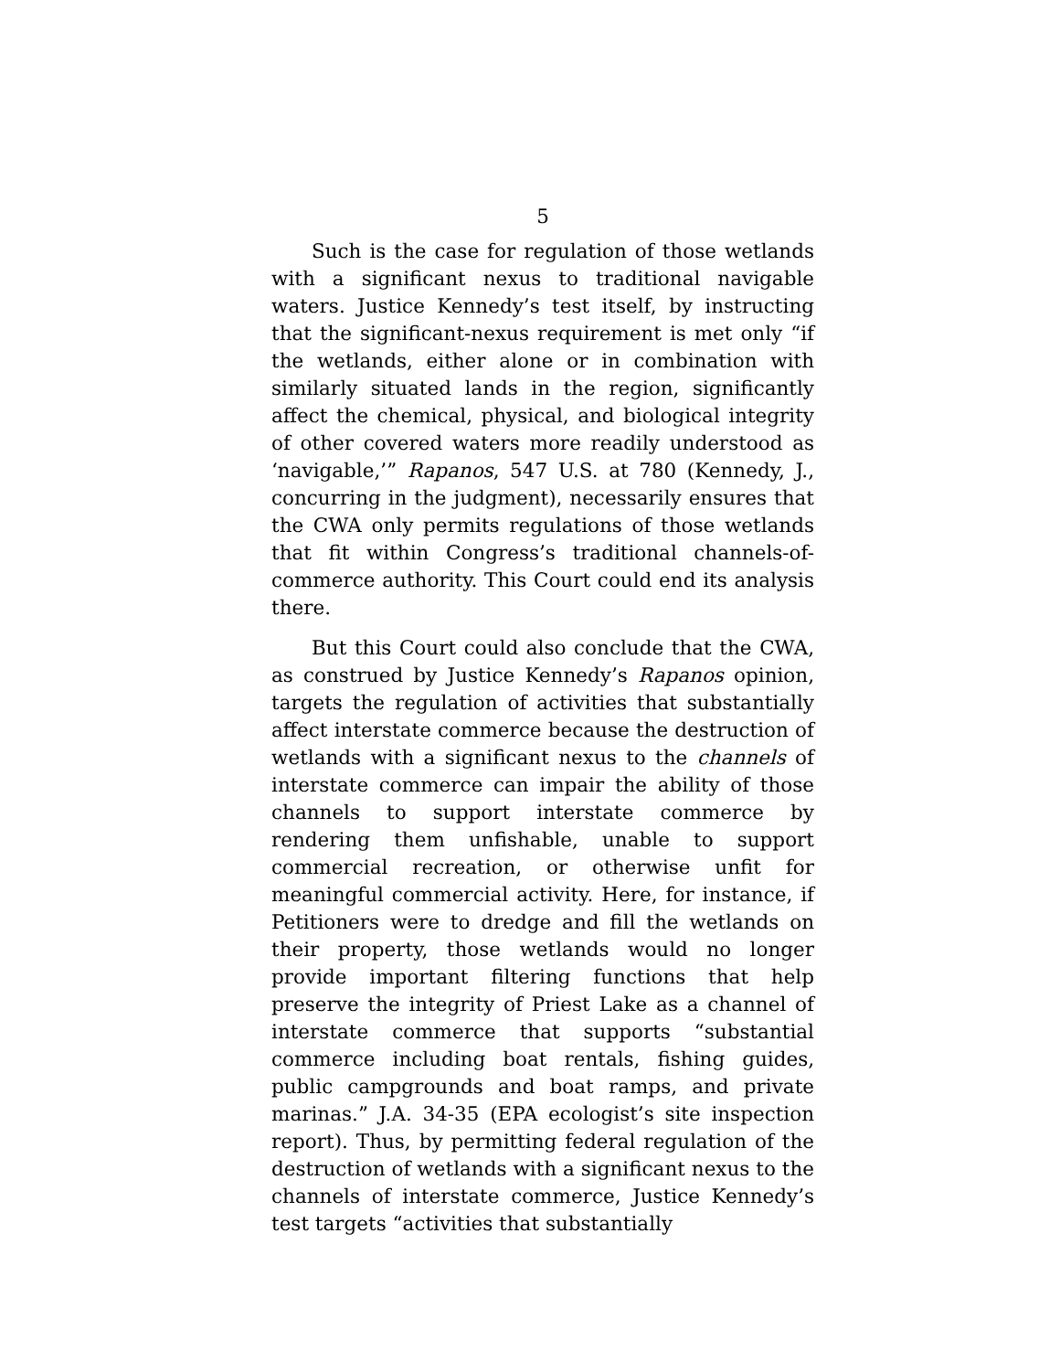5
Such is the case for regulation of those wetlands with a significant nexus to traditional navigable waters. Justice Kennedy’s test itself, by instructing that the significant-nexus requirement is met only “if the wetlands, either alone or in combination with similarly situated lands in the region, significantly affect the chemical, physical, and biological integrity of other covered waters more readily understood as ‘navigable,’” Rapanos, 547 U.S. at 780 (Kennedy, J., concurring in the judgment), necessarily ensures that the CWA only permits regulations of those wetlands that fit within Congress’s traditional channels-of-commerce authority. This Court could end its analysis there.
But this Court could also conclude that the CWA, as construed by Justice Kennedy’s Rapanos opinion, targets the regulation of activities that substantially affect interstate commerce because the destruction of wetlands with a significant nexus to the channels of interstate commerce can impair the ability of those channels to support interstate commerce by rendering them unfishable, unable to support commercial recreation, or otherwise unfit for meaningful commercial activity. Here, for instance, if Petitioners were to dredge and fill the wetlands on their property, those wetlands would no longer provide important filtering functions that help preserve the integrity of Priest Lake as a channel of interstate commerce that supports “substantial commerce including boat rentals, fishing guides, public campgrounds and boat ramps, and private marinas.” J.A. 34-35 (EPA ecologist’s site inspection report). Thus, by permitting federal regulation of the destruction of wetlands with a significant nexus to the channels of interstate commerce, Justice Kennedy’s test targets “activities that substantially